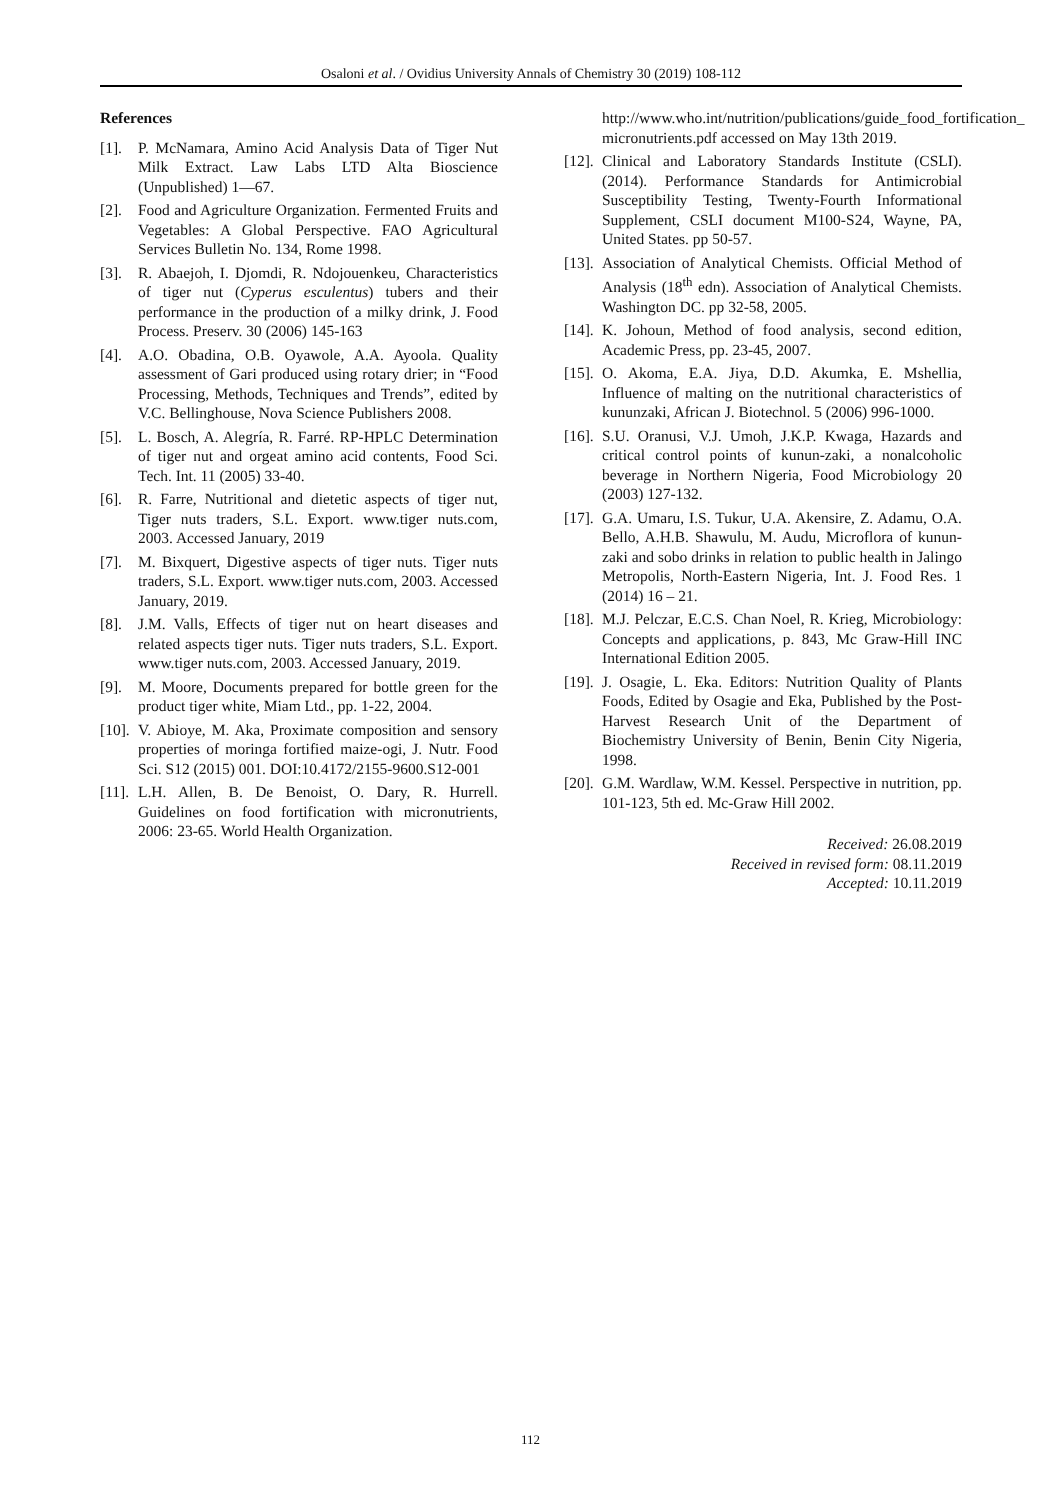Osaloni et al. / Ovidius University Annals of Chemistry 30 (2019) 108-112
References
[1]. P. McNamara, Amino Acid Analysis Data of Tiger Nut Milk Extract. Law Labs LTD Alta Bioscience (Unpublished) 1—67.
[2]. Food and Agriculture Organization. Fermented Fruits and Vegetables: A Global Perspective. FAO Agricultural Services Bulletin No. 134, Rome 1998.
[3]. R. Abaejoh, I. Djomdi, R. Ndojouenkeu, Characteristics of tiger nut (Cyperus esculentus) tubers and their performance in the production of a milky drink, J. Food Process. Preserv. 30 (2006) 145-163
[4]. A.O. Obadina, O.B. Oyawole, A.A. Ayoola. Quality assessment of Gari produced using rotary drier; in “Food Processing, Methods, Techniques and Trends”, edited by V.C. Bellinghouse, Nova Science Publishers 2008.
[5]. L. Bosch, A. Alegría, R. Farré. RP-HPLC Determination of tiger nut and orgeat amino acid contents, Food Sci. Tech. Int. 11 (2005) 33-40.
[6]. R. Farre, Nutritional and dietetic aspects of tiger nut, Tiger nuts traders, S.L. Export. www.tiger nuts.com, 2003. Accessed January, 2019
[7]. M. Bixquert, Digestive aspects of tiger nuts. Tiger nuts traders, S.L. Export. www.tiger nuts.com, 2003. Accessed January, 2019.
[8]. J.M. Valls, Effects of tiger nut on heart diseases and related aspects tiger nuts. Tiger nuts traders, S.L. Export. www.tiger nuts.com, 2003. Accessed January, 2019.
[9]. M. Moore, Documents prepared for bottle green for the product tiger white, Miam Ltd., pp. 1-22, 2004.
[10]. V. Abioye, M. Aka, Proximate composition and sensory properties of moringa fortified maize-ogi, J. Nutr. Food Sci. S12 (2015) 001. DOI:10.4172/2155-9600.S12-001
[11]. L.H. Allen, B. De Benoist, O. Dary, R. Hurrell. Guidelines on food fortification with micronutrients, 2006: 23-65. World Health Organization.
http://www.who.int/nutrition/publications/guide_food_fortification_ micronutrients.pdf accessed on May 13th 2019.
[12]. Clinical and Laboratory Standards Institute (CSLI). (2014). Performance Standards for Antimicrobial Susceptibility Testing, Twenty-Fourth Informational Supplement, CSLI document M100-S24, Wayne, PA, United States. pp 50-57.
[13]. Association of Analytical Chemists. Official Method of Analysis (18<sup>th</sup> edn). Association of Analytical Chemists. Washington DC. pp 32-58, 2005.
[14]. K. Johoun, Method of food analysis, second edition, Academic Press, pp. 23-45, 2007.
[15]. O. Akoma, E.A. Jiya, D.D. Akumka, E. Mshellia, Influence of malting on the nutritional characteristics of kununzaki, African J. Biotechnol. 5 (2006) 996-1000.
[16]. S.U. Oranusi, V.J. Umoh, J.K.P. Kwaga, Hazards and critical control points of kunun-zaki, a nonalcoholic beverage in Northern Nigeria, Food Microbiology 20 (2003) 127-132.
[17]. G.A. Umaru, I.S. Tukur, U.A. Akensire, Z. Adamu, O.A. Bello, A.H.B. Shawulu, M. Audu, Microflora of kunun-zaki and sobo drinks in relation to public health in Jalingo Metropolis, North-Eastern Nigeria, Int. J. Food Res. 1 (2014) 16 – 21.
[18]. M.J. Pelczar, E.C.S. Chan Noel, R. Krieg, Microbiology: Concepts and applications, p. 843, Mc Graw-Hill INC International Edition 2005.
[19]. J. Osagie, L. Eka. Editors: Nutrition Quality of Plants Foods, Edited by Osagie and Eka, Published by the Post-Harvest Research Unit of the Department of Biochemistry University of Benin, Benin City Nigeria, 1998.
[20]. G.M. Wardlaw, W.M. Kessel. Perspective in nutrition, pp. 101-123, 5th ed. Mc-Graw Hill 2002.
Received: 26.08.2019
Received in revised form: 08.11.2019
Accepted: 10.11.2019
112